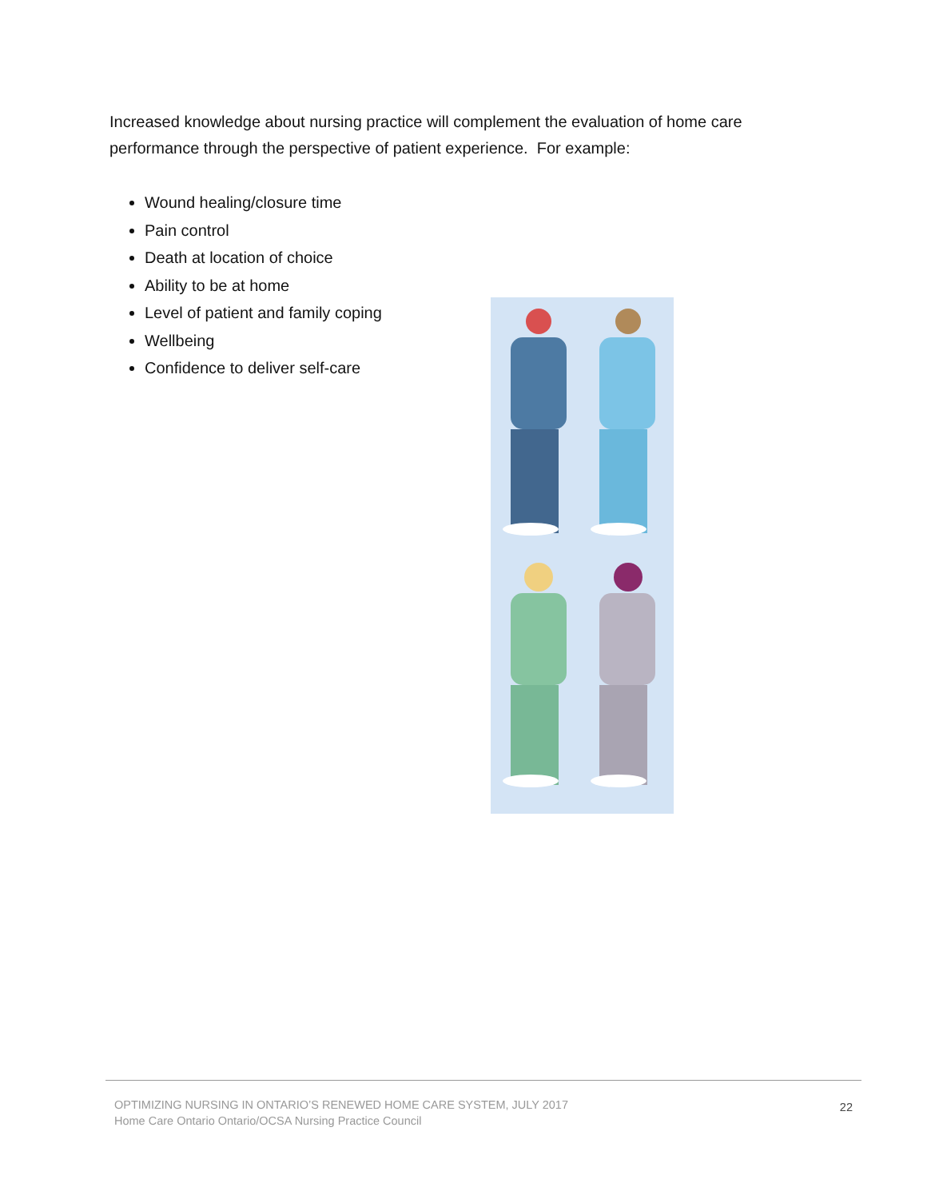Increased knowledge about nursing practice will complement the evaluation of home care performance through the perspective of patient experience. For example:
Wound healing/closure time
Pain control
Death at location of choice
Ability to be at home
Level of patient and family coping
Wellbeing
Confidence to deliver self-care
OPTIMIZING NURSING IN ONTARIO’S RENEWED HOME CARE SYSTEM, JULY 2017
Home Care Ontario Ontario/OCSA Nursing Practice Council
22